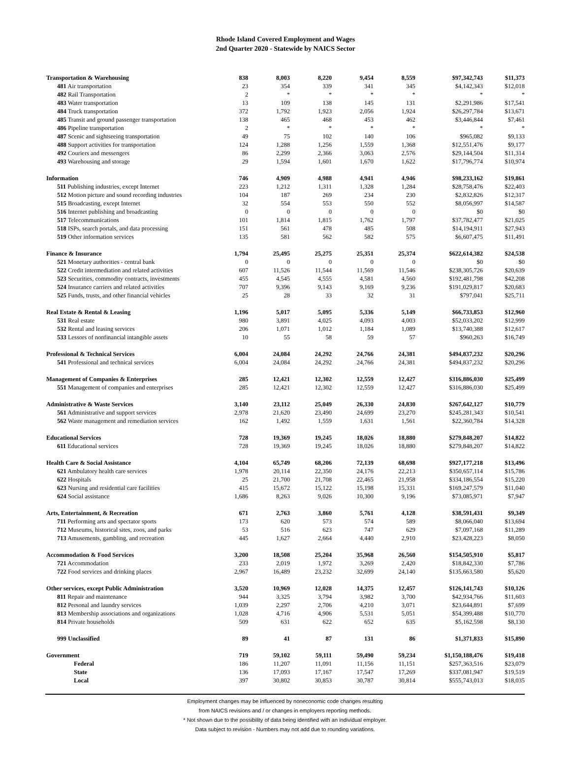Rhode Island Covered Employment and Wages
2nd Quarter 2020 - Statewide by NAICS Sector
| Transportation & Warehousing | 838 | 8,003 | 8,220 | 9,454 | 8,559 | $97,342,743 | $11,373 |
| 481 Air transportation | 23 | 354 | 339 | 341 | 345 | $4,142,343 | $12,018 |
| 482 Rail Transportation | 2 | * | * | * | * | * | * |
| 483 Water transportation | 13 | 109 | 138 | 145 | 131 | $2,291,986 | $17,541 |
| 484 Truck transportation | 372 | 1,792 | 1,923 | 2,056 | 1,924 | $26,297,784 | $13,671 |
| 485 Transit and ground passenger transportation | 138 | 465 | 468 | 453 | 462 | $3,446,844 | $7,461 |
| 486 Pipeline transportation | 2 | * | * | * | * | * | * |
| 487 Scenic and sightseeing transportation | 49 | 75 | 102 | 140 | 106 | $965,082 | $9,133 |
| 488 Support activities for transportation | 124 | 1,288 | 1,256 | 1,559 | 1,368 | $12,551,476 | $9,177 |
| 492 Couriers and messengers | 86 | 2,299 | 2,366 | 3,063 | 2,576 | $29,144,504 | $11,314 |
| 493 Warehousing and storage | 29 | 1,594 | 1,601 | 1,670 | 1,622 | $17,796,774 | $10,974 |
| Information | 746 | 4,909 | 4,988 | 4,941 | 4,946 | $98,233,162 | $19,861 |
| 511 Publishing industries, except Internet | 223 | 1,212 | 1,311 | 1,328 | 1,284 | $28,758,476 | $22,403 |
| 512 Motion picture and sound recording industries | 104 | 187 | 269 | 234 | 230 | $2,832,826 | $12,317 |
| 515 Broadcasting, except Internet | 32 | 554 | 553 | 550 | 552 | $8,056,997 | $14,587 |
| 516 Internet publishing and broadcasting | 0 | 0 | 0 | 0 | 0 | $0 | $0 |
| 517 Telecommunications | 101 | 1,814 | 1,815 | 1,762 | 1,797 | $37,782,477 | $21,025 |
| 518 ISPs, search portals, and data processing | 151 | 561 | 478 | 485 | 508 | $14,194,911 | $27,943 |
| 519 Other information services | 135 | 581 | 562 | 582 | 575 | $6,607,475 | $11,491 |
| Finance & Insurance | 1,794 | 25,495 | 25,275 | 25,351 | 25,374 | $622,614,382 | $24,538 |
| 521 Monetary authorities - central bank | 0 | 0 | 0 | 0 | 0 | $0 | $0 |
| 522 Credit intermediation and related activities | 607 | 11,526 | 11,544 | 11,569 | 11,546 | $238,305,726 | $20,639 |
| 523 Securities, commodity contracts, investments | 455 | 4,545 | 4,555 | 4,581 | 4,560 | $192,481,798 | $42,208 |
| 524 Insurance carriers and related activities | 707 | 9,396 | 9,143 | 9,169 | 9,236 | $191,029,817 | $20,683 |
| 525 Funds, trusts, and other financial vehicles | 25 | 28 | 33 | 32 | 31 | $797,041 | $25,711 |
| Real Estate & Rental & Leasing | 1,196 | 5,017 | 5,095 | 5,336 | 5,149 | $66,733,853 | $12,960 |
| 531 Real estate | 980 | 3,891 | 4,025 | 4,093 | 4,003 | $52,033,202 | $12,999 |
| 532 Rental and leasing services | 206 | 1,071 | 1,012 | 1,184 | 1,089 | $13,740,388 | $12,617 |
| 533 Lessors of nonfinancial intangible assets | 10 | 55 | 58 | 59 | 57 | $960,263 | $16,749 |
| Professional & Technical Services | 6,004 | 24,084 | 24,292 | 24,766 | 24,381 | $494,837,232 | $20,296 |
| 541 Professional and technical services | 6,004 | 24,084 | 24,292 | 24,766 | 24,381 | $494,837,232 | $20,296 |
| Management of Companies & Enterprises | 285 | 12,421 | 12,302 | 12,559 | 12,427 | $316,886,030 | $25,499 |
| 551 Management of companies and enterprises | 285 | 12,421 | 12,302 | 12,559 | 12,427 | $316,886,030 | $25,499 |
| Administrative & Waste Services | 3,140 | 23,112 | 25,049 | 26,330 | 24,830 | $267,642,127 | $10,779 |
| 561 Administrative and support services | 2,978 | 21,620 | 23,490 | 24,699 | 23,270 | $245,281,343 | $10,541 |
| 562 Waste management and remediation services | 162 | 1,492 | 1,559 | 1,631 | 1,561 | $22,360,784 | $14,328 |
| Educational Services | 728 | 19,369 | 19,245 | 18,026 | 18,880 | $279,848,207 | $14,822 |
| 611 Educational services | 728 | 19,369 | 19,245 | 18,026 | 18,880 | $279,848,207 | $14,822 |
| Health Care & Social Assistance | 4,104 | 65,749 | 68,206 | 72,139 | 68,698 | $927,177,218 | $13,496 |
| 621 Ambulatory health care services | 1,978 | 20,114 | 22,350 | 24,176 | 22,213 | $350,657,114 | $15,786 |
| 622 Hospitals | 25 | 21,700 | 21,708 | 22,465 | 21,958 | $334,186,554 | $15,220 |
| 623 Nursing and residential care facilities | 415 | 15,672 | 15,122 | 15,198 | 15,331 | $169,247,579 | $11,040 |
| 624 Social assistance | 1,686 | 8,263 | 9,026 | 10,300 | 9,196 | $73,085,971 | $7,947 |
| Arts, Entertainment, & Recreation | 671 | 2,763 | 3,860 | 5,761 | 4,128 | $38,591,431 | $9,349 |
| 711 Performing arts and spectator sports | 173 | 620 | 573 | 574 | 589 | $8,066,040 | $13,694 |
| 712 Museums, historical sites, zoos, and parks | 53 | 516 | 623 | 747 | 629 | $7,097,168 | $11,289 |
| 713 Amusements, gambling, and recreation | 445 | 1,627 | 2,664 | 4,440 | 2,910 | $23,428,223 | $8,050 |
| Accommodation & Food Services | 3,200 | 18,508 | 25,204 | 35,968 | 26,560 | $154,505,910 | $5,817 |
| 721 Accommodation | 233 | 2,019 | 1,972 | 3,269 | 2,420 | $18,842,330 | $7,786 |
| 722 Food services and drinking places | 2,967 | 16,489 | 23,232 | 32,699 | 24,140 | $135,663,580 | $5,620 |
| Other services, except Public Administration | 3,520 | 10,969 | 12,028 | 14,375 | 12,457 | $126,141,743 | $10,126 |
| 811 Repair and maintenance | 944 | 3,325 | 3,794 | 3,982 | 3,700 | $42,934,766 | $11,603 |
| 812 Personal and laundry services | 1,039 | 2,297 | 2,706 | 4,210 | 3,071 | $23,644,891 | $7,699 |
| 813 Membership associations and organizations | 1,028 | 4,716 | 4,906 | 5,531 | 5,051 | $54,399,488 | $10,770 |
| 814 Private households | 509 | 631 | 622 | 652 | 635 | $5,162,598 | $8,130 |
| 999 Unclassified | 89 | 41 | 87 | 131 | 86 | $1,371,833 | $15,890 |
| Government | 719 | 59,102 | 59,111 | 59,490 | 59,234 | $1,150,188,476 | $19,418 |
| Federal | 186 | 11,207 | 11,091 | 11,156 | 11,151 | $257,363,516 | $23,079 |
| State | 136 | 17,093 | 17,167 | 17,547 | 17,269 | $337,081,947 | $19,519 |
| Local | 397 | 30,802 | 30,853 | 30,787 | 30,814 | $555,743,013 | $18,035 |
Employment changes may be influenced by noneconomic code changes resulting
from NAICS revisions and / or changes in employers reporting methods.
* Not shown due to the possibility of data being identified with an individual employer.
Data subject to revision - Numbers may not add due to rounding variations.